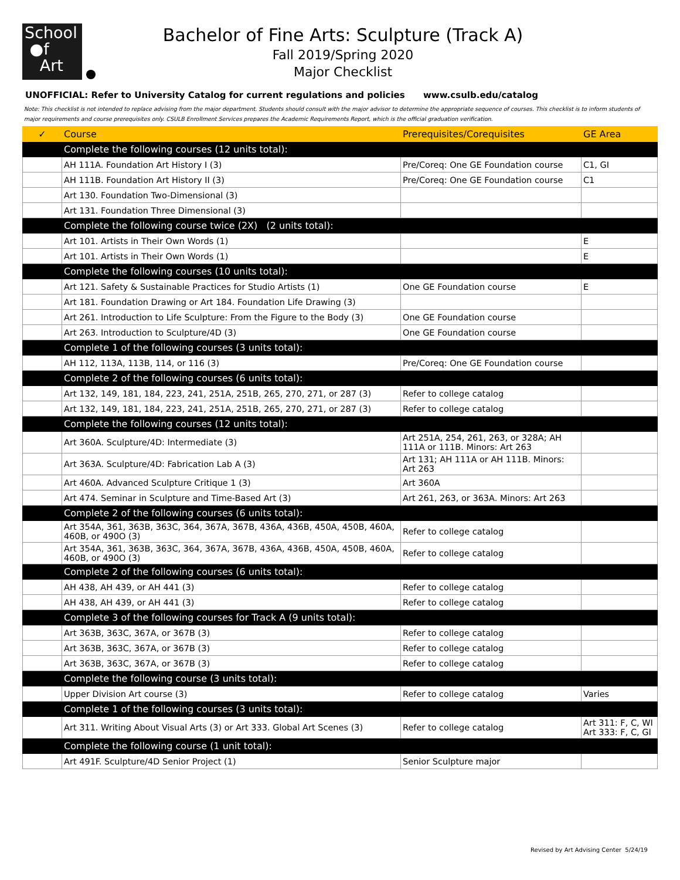School
●f
Art
Bachelor of Fine Arts: Sculpture (Track A)
Fall 2019/Spring 2020
Major Checklist
UNOFFICIAL: Refer to University Catalog for current regulations and policies www.csulb.edu/catalog
Note: This checklist is not intended to replace advising from the major department. Students should consult with the major advisor to determine the appropriate sequence of courses. This checklist is to inform students of major requirements and course prerequisites only. CSULB Enrollment Services prepares the Academic Requirements Report, which is the official graduation verification.
| ✓ | Course | Prerequisites/Corequisites | GE Area |
| --- | --- | --- | --- |
| | Complete the following courses (12 units total): | | |
| | AH 111A. Foundation Art History I (3) | Pre/Coreq: One GE Foundation course | C1, GI |
| | AH 111B. Foundation Art History II (3) | Pre/Coreq: One GE Foundation course | C1 |
| | Art 130. Foundation Two-Dimensional (3) | | |
| | Art 131. Foundation Three Dimensional (3) | | |
| | Complete the following course twice (2X) (2 units total): | | |
| | Art 101. Artists in Their Own Words (1) | | E |
| | Art 101. Artists in Their Own Words (1) | | E |
| | Complete the following courses (10 units total): | | |
| | Art 121. Safety & Sustainable Practices for Studio Artists (1) | One GE Foundation course | E |
| | Art 181. Foundation Drawing or Art 184. Foundation Life Drawing (3) | | |
| | Art 261. Introduction to Life Sculpture: From the Figure to the Body (3) | One GE Foundation course | |
| | Art 263. Introduction to Sculpture/4D (3) | One GE Foundation course | |
| | Complete 1 of the following courses (3 units total): | | |
| | AH 112, 113A, 113B, 114, or 116 (3) | Pre/Coreq: One GE Foundation course | |
| | Complete 2 of the following courses (6 units total): | | |
| | Art 132, 149, 181, 184, 223, 241, 251A, 251B, 265, 270, 271, or 287 (3) | Refer to college catalog | |
| | Art 132, 149, 181, 184, 223, 241, 251A, 251B, 265, 270, 271, or 287 (3) | Refer to college catalog | |
| | Complete the following courses (12 units total): | | |
| | Art 360A. Sculpture/4D: Intermediate (3) | Art 251A, 254, 261, 263, or 328A; AH 111A or 111B. Minors: Art 263 | |
| | Art 363A. Sculpture/4D: Fabrication Lab A (3) | Art 131; AH 111A or AH 111B. Minors: Art 263 | |
| | Art 460A. Advanced Sculpture Critique 1 (3) | Art 360A | |
| | Art 474. Seminar in Sculpture and Time-Based Art (3) | Art 261, 263, or 363A. Minors: Art 263 | |
| | Complete 2 of the following courses (6 units total): | | |
| | Art 354A, 361, 363B, 363C, 364, 367A, 367B, 436A, 436B, 450A, 450B, 460A, 460B, or 490O (3) | Refer to college catalog | |
| | Art 354A, 361, 363B, 363C, 364, 367A, 367B, 436A, 436B, 450A, 450B, 460A, 460B, or 490O (3) | Refer to college catalog | |
| | Complete 2 of the following courses (6 units total): | | |
| | AH 438, AH 439, or AH 441 (3) | Refer to college catalog | |
| | AH 438, AH 439, or AH 441 (3) | Refer to college catalog | |
| | Complete 3 of the following courses for Track A (9 units total): | | |
| | Art 363B, 363C, 367A, or 367B (3) | Refer to college catalog | |
| | Art 363B, 363C, 367A, or 367B (3) | Refer to college catalog | |
| | Art 363B, 363C, 367A, or 367B (3) | Refer to college catalog | |
| | Complete the following course (3 units total): | | |
| | Upper Division Art course (3) | Refer to college catalog | Varies |
| | Complete 1 of the following courses (3 units total): | | |
| | Art 311. Writing About Visual Arts (3) or Art 333. Global Art Scenes (3) | Refer to college catalog | Art 311: F, C, WI Art 333: F, C, GI |
| | Complete the following course (1 unit total): | | |
| | Art 491F. Sculpture/4D Senior Project (1) | Senior Sculpture major | |
Revised by Art Advising Center 5/24/19